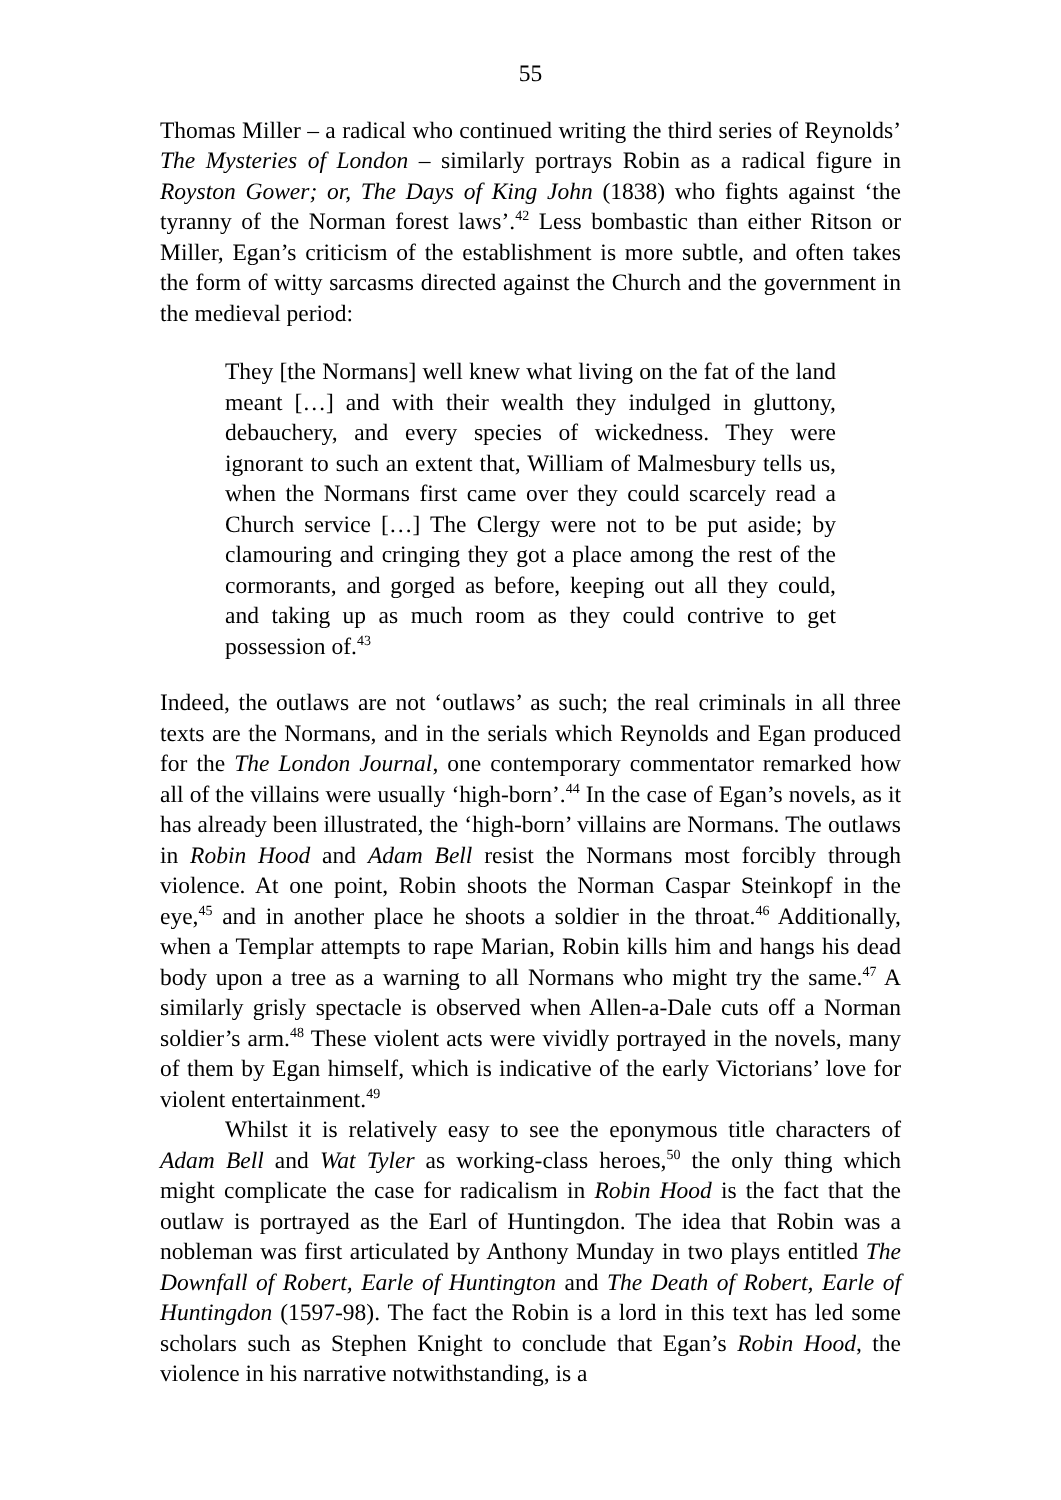55
Thomas Miller – a radical who continued writing the third series of Reynolds’ The Mysteries of London – similarly portrays Robin as a radical figure in Royston Gower; or, The Days of King John (1838) who fights against ‘the tyranny of the Norman forest laws’.<sup>42</sup> Less bombastic than either Ritson or Miller, Egan’s criticism of the establishment is more subtle, and often takes the form of witty sarcasms directed against the Church and the government in the medieval period:
They [the Normans] well knew what living on the fat of the land meant […] and with their wealth they indulged in gluttony, debauchery, and every species of wickedness. They were ignorant to such an extent that, William of Malmesbury tells us, when the Normans first came over they could scarcely read a Church service […] The Clergy were not to be put aside; by clamouring and cringing they got a place among the rest of the cormorants, and gorged as before, keeping out all they could, and taking up as much room as they could contrive to get possession of.<sup>43</sup>
Indeed, the outlaws are not ‘outlaws’ as such; the real criminals in all three texts are the Normans, and in the serials which Reynolds and Egan produced for the The London Journal, one contemporary commentator remarked how all of the villains were usually ‘high-born’.<sup>44</sup> In the case of Egan’s novels, as it has already been illustrated, the ‘high-born’ villains are Normans. The outlaws in Robin Hood and Adam Bell resist the Normans most forcibly through violence. At one point, Robin shoots the Norman Caspar Steinkopf in the eye,<sup>45</sup> and in another place he shoots a soldier in the throat.<sup>46</sup> Additionally, when a Templar attempts to rape Marian, Robin kills him and hangs his dead body upon a tree as a warning to all Normans who might try the same.<sup>47</sup> A similarly grisly spectacle is observed when Allen-a-Dale cuts off a Norman soldier’s arm.<sup>48</sup> These violent acts were vividly portrayed in the novels, many of them by Egan himself, which is indicative of the early Victorians’ love for violent entertainment.<sup>49</sup>
Whilst it is relatively easy to see the eponymous title characters of Adam Bell and Wat Tyler as working-class heroes,<sup>50</sup> the only thing which might complicate the case for radicalism in Robin Hood is the fact that the outlaw is portrayed as the Earl of Huntingdon. The idea that Robin was a nobleman was first articulated by Anthony Munday in two plays entitled The Downfall of Robert, Earle of Huntington and The Death of Robert, Earle of Huntingdon (1597-98). The fact the Robin is a lord in this text has led some scholars such as Stephen Knight to conclude that Egan’s Robin Hood, the violence in his narrative notwithstanding, is a